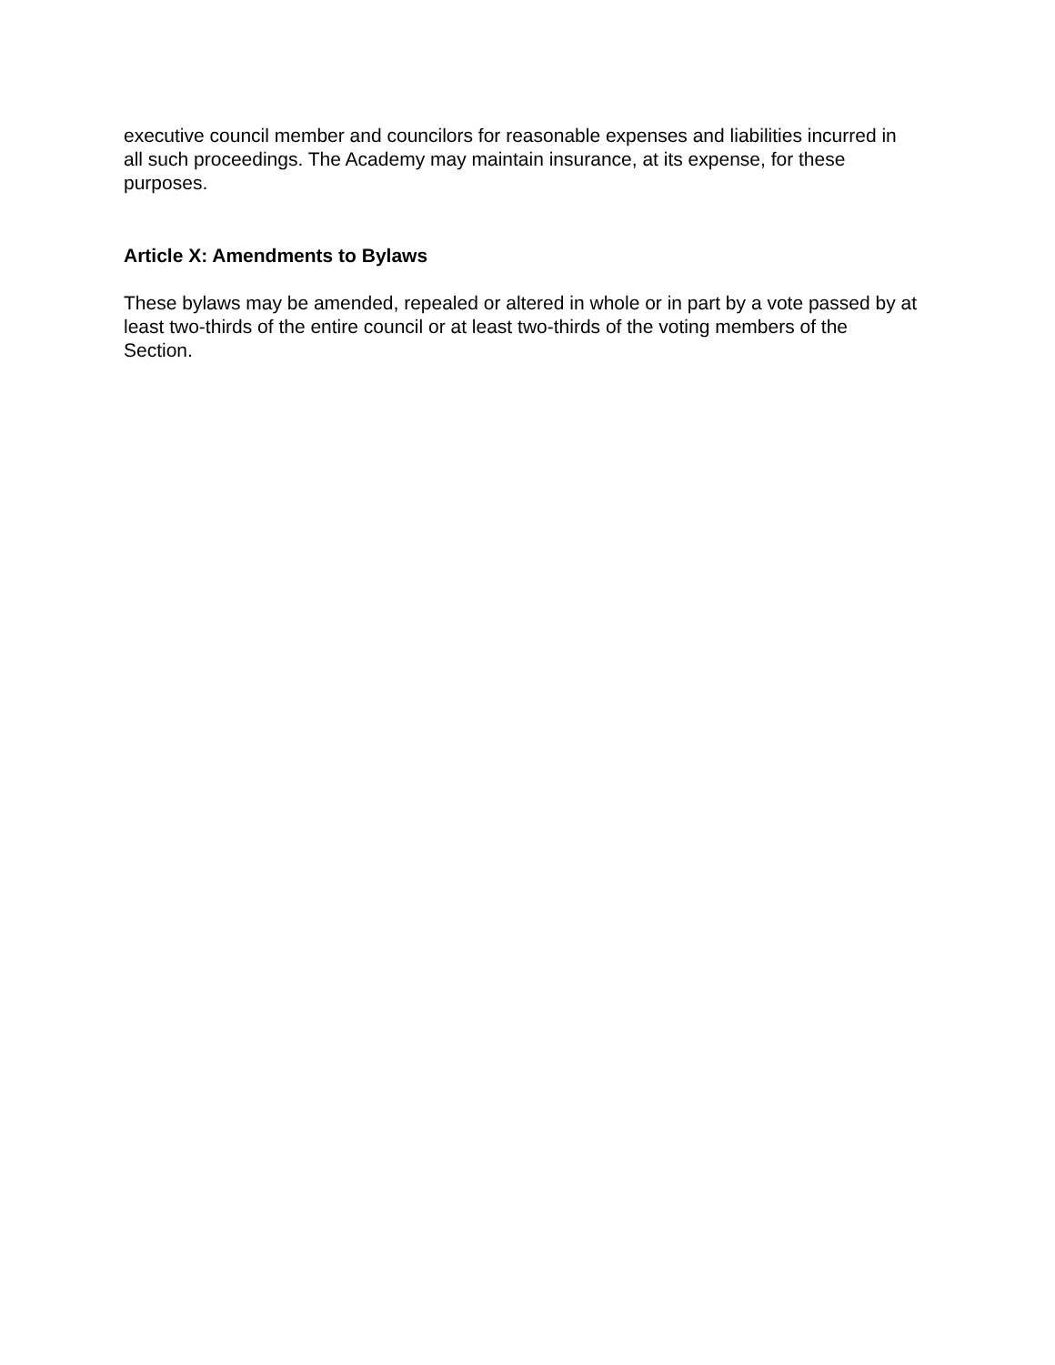executive council member and councilors for reasonable expenses and liabilities incurred in all such proceedings. The Academy may maintain insurance, at its expense, for these purposes.
Article X: Amendments to Bylaws
These bylaws may be amended, repealed or altered in whole or in part by a vote passed by at least two-thirds of the entire council or at least two-thirds of the voting members of the Section.